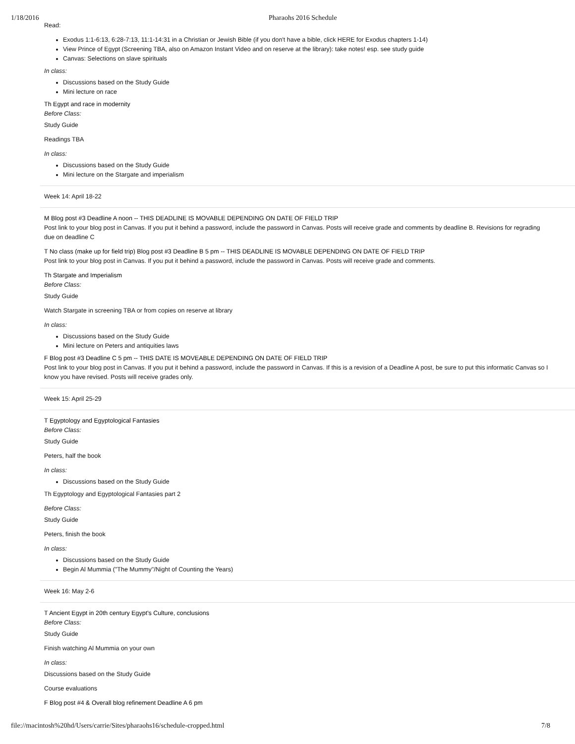1/18/2016 Pharaohs 2016 Schedule
Read:
Exodus 1:1-6:13, 6:28-7:13, 11:1-14:31 in a Christian or Jewish Bible (if you don't have a bible, click HERE for Exodus chapters 1-14)
View Prince of Egypt (Screening TBA, also on Amazon Instant Video and on reserve at the library): take notes! esp. see study guide
Canvas: Selections on slave spirituals
In class:
Discussions based on the Study Guide
Mini lecture on race
Th Egypt and race in modernity
Before Class:
Study Guide
Readings TBA
In class:
Discussions based on the Study Guide
Mini lecture on the Stargate and imperialism
Week 14: April 18-22
M Blog post #3 Deadline A noon -- THIS DEADLINE IS MOVABLE DEPENDING ON DATE OF FIELD TRIP
Post link to your blog post in Canvas. If you put it behind a password, include the password in Canvas. Posts will receive grade and comments by deadline B. Revisions for regrading due on deadline C
T No class (make up for field trip) Blog post #3 Deadline B 5 pm -- THIS DEADLINE IS MOVABLE DEPENDING ON DATE OF FIELD TRIP
Post link to your blog post in Canvas. If you put it behind a password, include the password in Canvas. Posts will receive grade and comments.
Th Stargate and Imperialism
Before Class:
Study Guide
Watch Stargate in screening TBA or from copies on reserve at library
In class:
Discussions based on the Study Guide
Mini lecture on Peters and antiquities laws
F Blog post #3 Deadline C 5 pm -- THIS DATE IS MOVEABLE DEPENDING ON DATE OF FIELD TRIP
Post link to your blog post in Canvas. If you put it behind a password, include the password in Canvas. If this is a revision of a Deadline A post, be sure to put this informatic Canvas so I know you have revised. Posts will receive grades only.
Week 15: April 25-29
T Egyptology and Egyptological Fantasies
Before Class:
Study Guide
Peters, half the book
In class:
Discussions based on the Study Guide
Th Egyptology and Egyptological Fantasies part 2
Before Class:
Study Guide
Peters, finish the book
In class:
Discussions based on the Study Guide
Begin Al Mummia ("The Mummy"/Night of Counting the Years)
Week 16: May 2-6
T Ancient Egypt in 20th century Egypt's Culture, conclusions
Before Class:
Study Guide
Finish watching Al Mummia on your own
In class:
Discussions based on the Study Guide
Course evaluations
F Blog post #4 & Overall blog refinement Deadline A 6 pm
file://macintosh%20hd/Users/carrie/Sites/pharaohs16/schedule-cropped.html 7/8